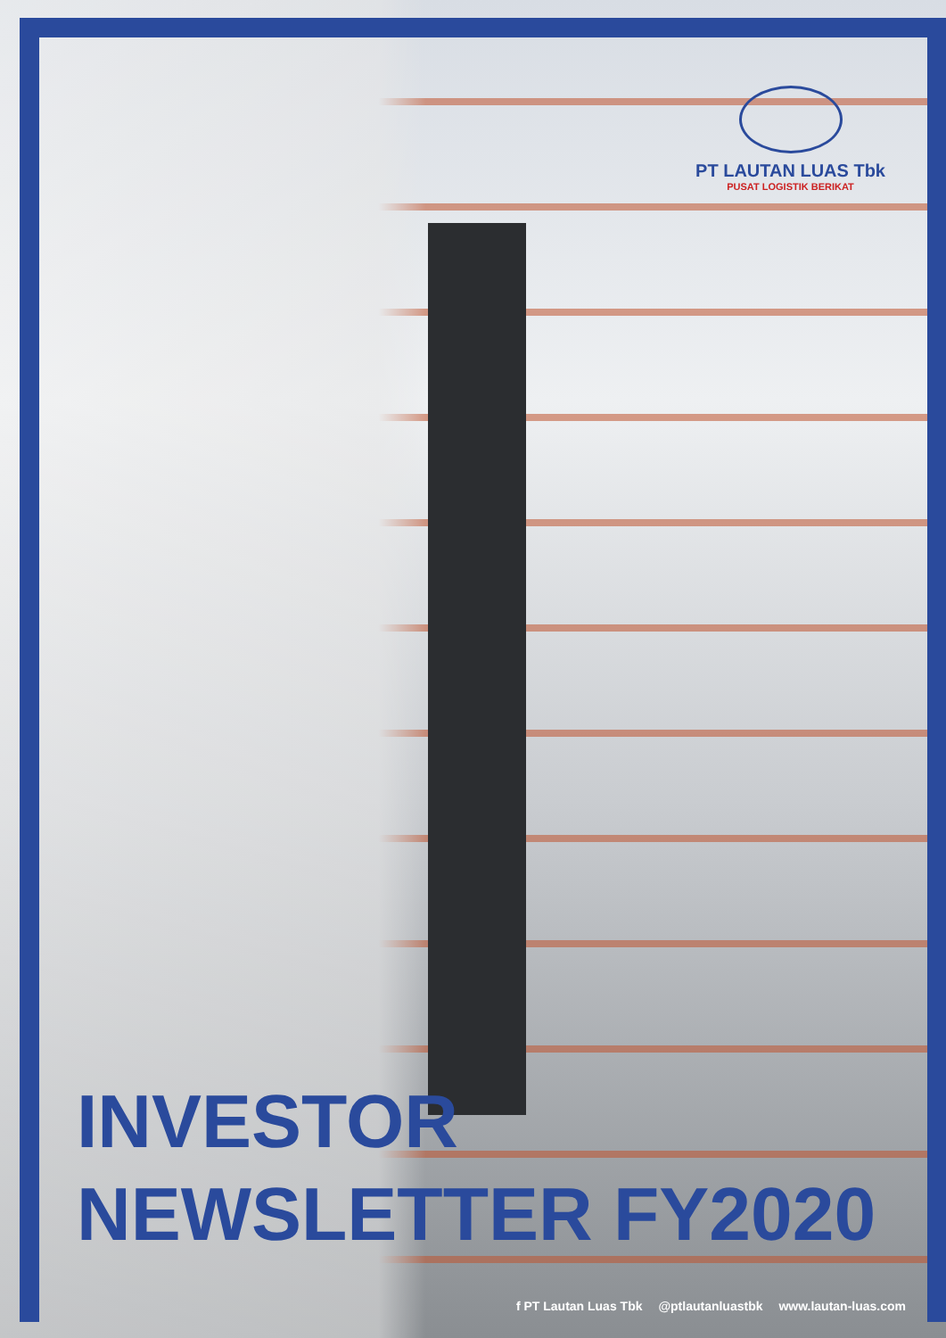PT LAUTAN LUAS Tbk
PUSAT LOGISTIK BERIKAT
INVESTOR
NEWSLETTER FY2020
f PT Lautan Luas Tbk @ptlautanluastbk www.lautan-luas.com